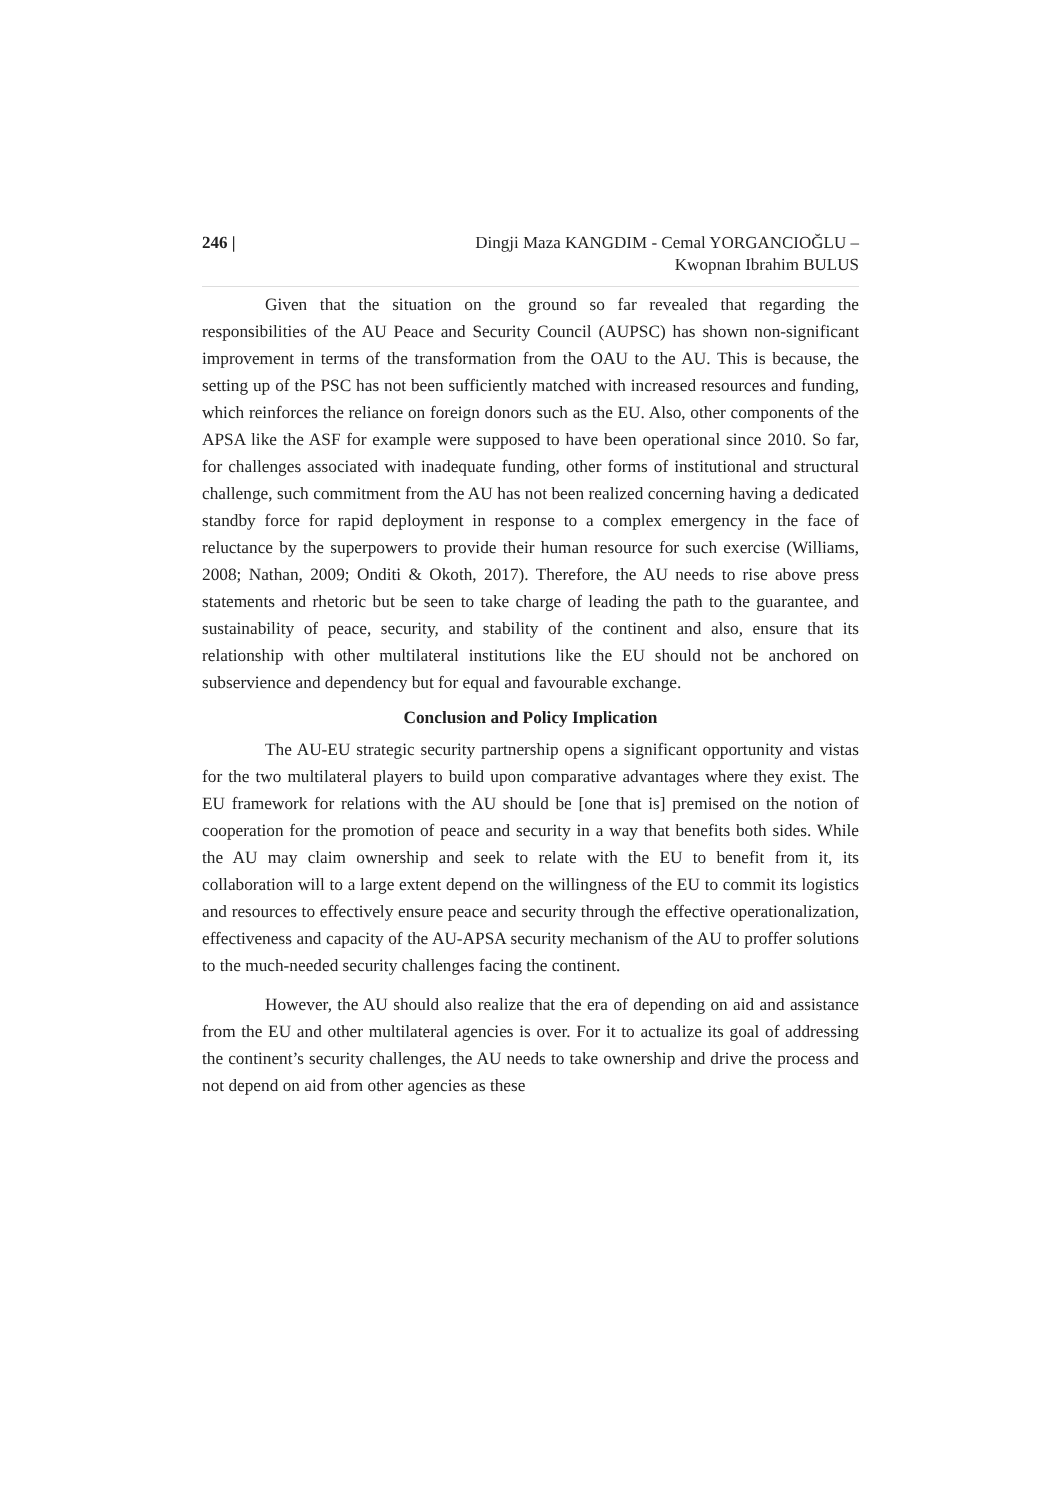246 | Dingji Maza KANGDIM - Cemal YORGANCIOĞLU –
Kwopnan Ibrahim BULUS
Given that the situation on the ground so far revealed that regarding the responsibilities of the AU Peace and Security Council (AUPSC) has shown non-significant improvement in terms of the transformation from the OAU to the AU. This is because, the setting up of the PSC has not been sufficiently matched with increased resources and funding, which reinforces the reliance on foreign donors such as the EU. Also, other components of the APSA like the ASF for example were supposed to have been operational since 2010. So far, for challenges associated with inadequate funding, other forms of institutional and structural challenge, such commitment from the AU has not been realized concerning having a dedicated standby force for rapid deployment in response to a complex emergency in the face of reluctance by the superpowers to provide their human resource for such exercise (Williams, 2008; Nathan, 2009; Onditi & Okoth, 2017). Therefore, the AU needs to rise above press statements and rhetoric but be seen to take charge of leading the path to the guarantee, and sustainability of peace, security, and stability of the continent and also, ensure that its relationship with other multilateral institutions like the EU should not be anchored on subservience and dependency but for equal and favourable exchange.
Conclusion and Policy Implication
The AU-EU strategic security partnership opens a significant opportunity and vistas for the two multilateral players to build upon comparative advantages where they exist. The EU framework for relations with the AU should be [one that is] premised on the notion of cooperation for the promotion of peace and security in a way that benefits both sides. While the AU may claim ownership and seek to relate with the EU to benefit from it, its collaboration will to a large extent depend on the willingness of the EU to commit its logistics and resources to effectively ensure peace and security through the effective operationalization, effectiveness and capacity of the AU-APSA security mechanism of the AU to proffer solutions to the much-needed security challenges facing the continent.
However, the AU should also realize that the era of depending on aid and assistance from the EU and other multilateral agencies is over. For it to actualize its goal of addressing the continent’s security challenges, the AU needs to take ownership and drive the process and not depend on aid from other agencies as these